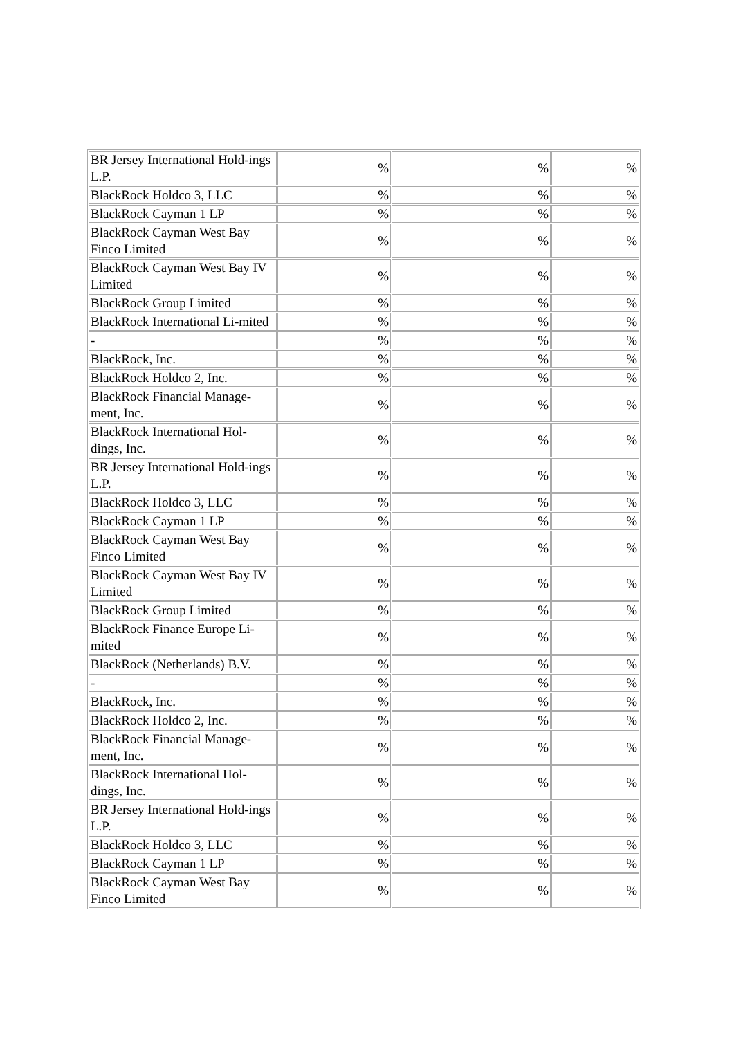| BR Jersey International Hold-ings L.P. | % | % | % |
| BlackRock Holdco 3, LLC | % | % | % |
| BlackRock Cayman 1 LP | % | % | % |
| BlackRock Cayman West Bay Finco Limited | % | % | % |
| BlackRock Cayman West Bay IV Limited | % | % | % |
| BlackRock Group Limited | % | % | % |
| BlackRock International Li-mited | % | % | % |
| - | % | % | % |
| BlackRock, Inc. | % | % | % |
| BlackRock Holdco 2, Inc. | % | % | % |
| BlackRock Financial Manage-ment, Inc. | % | % | % |
| BlackRock International Hol-dings, Inc. | % | % | % |
| BR Jersey International Hold-ings L.P. | % | % | % |
| BlackRock Holdco 3, LLC | % | % | % |
| BlackRock Cayman 1 LP | % | % | % |
| BlackRock Cayman West Bay Finco Limited | % | % | % |
| BlackRock Cayman West Bay IV Limited | % | % | % |
| BlackRock Group Limited | % | % | % |
| BlackRock Finance Europe Li-mited | % | % | % |
| BlackRock (Netherlands) B.V. | % | % | % |
| - | % | % | % |
| BlackRock, Inc. | % | % | % |
| BlackRock Holdco 2, Inc. | % | % | % |
| BlackRock Financial Manage-ment, Inc. | % | % | % |
| BlackRock International Hol-dings, Inc. | % | % | % |
| BR Jersey International Hold-ings L.P. | % | % | % |
| BlackRock Holdco 3, LLC | % | % | % |
| BlackRock Cayman 1 LP | % | % | % |
| BlackRock Cayman West Bay Finco Limited | % | % | % |